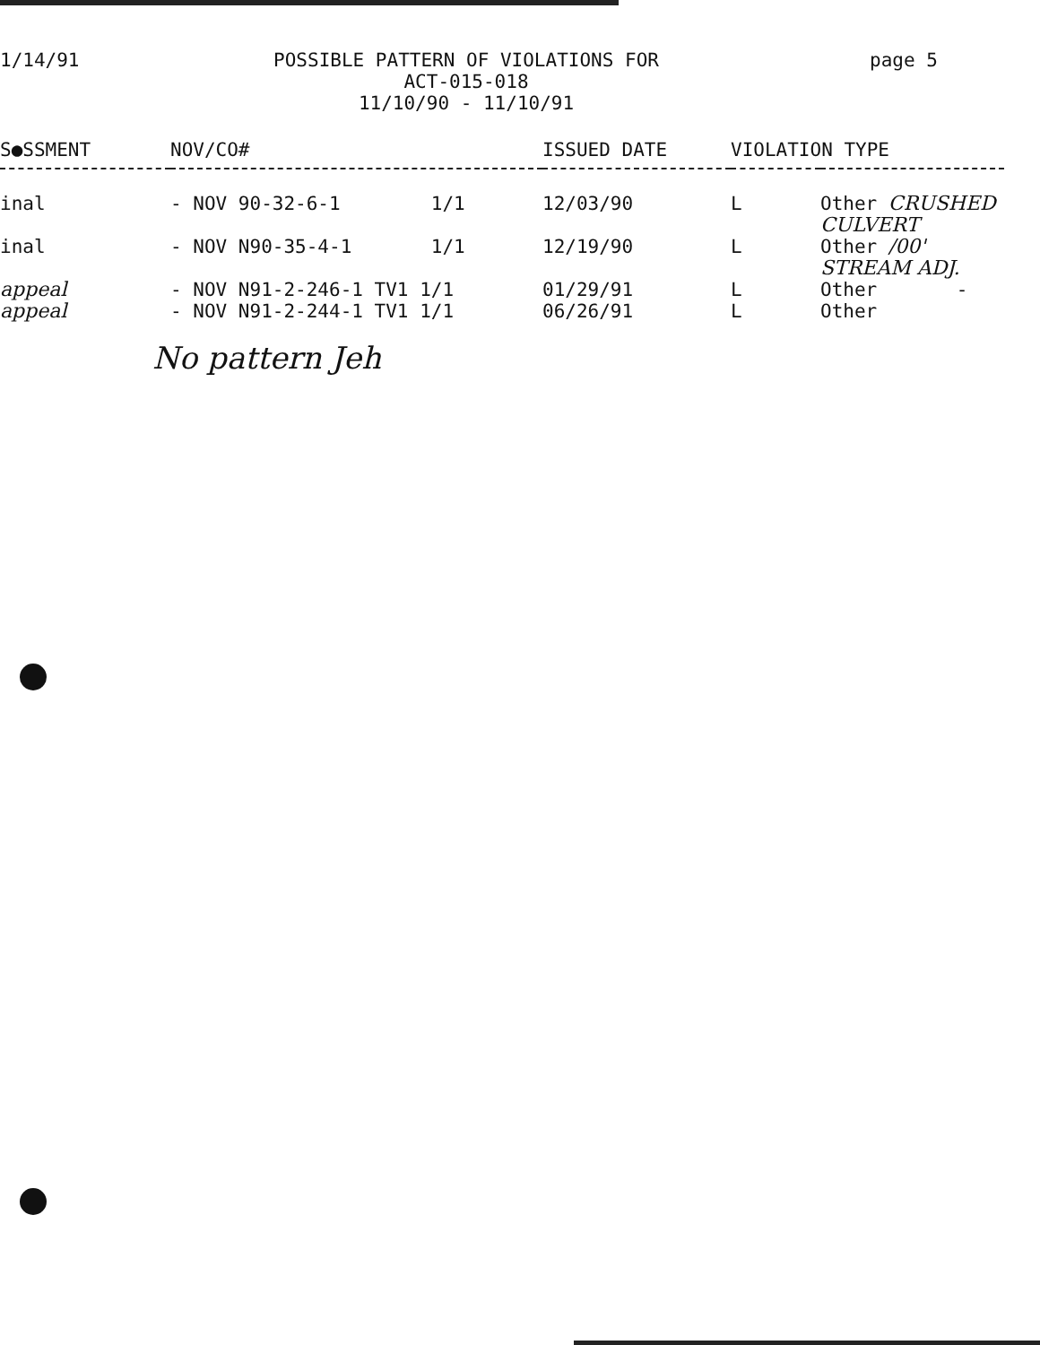1/14/91
POSSIBLE PATTERN OF VIOLATIONS FOR
ACT-015-018
11/10/90 - 11/10/91
page 5
| S●SSMENT | NOV/CO# | ISSUED DATE | VIOLATION TYPE | |
| --- | --- | --- | --- | --- |
| inal | - NOV 90-32-6-1 1/1 | 12/03/90 | L | Other CRUSHED CULVERT |
| inal | - NOV N90-35-4-1 1/1 | 12/19/90 | L | Other /00' STREAM ADJ. |
| appeal | - NOV N91-2-246-1 TV1 1/1 | 01/29/91 | L | Other - |
| appeal | - NOV N91-2-244-1 TV1 1/1 | 06/26/91 | L | Other |
No pattern Jeh